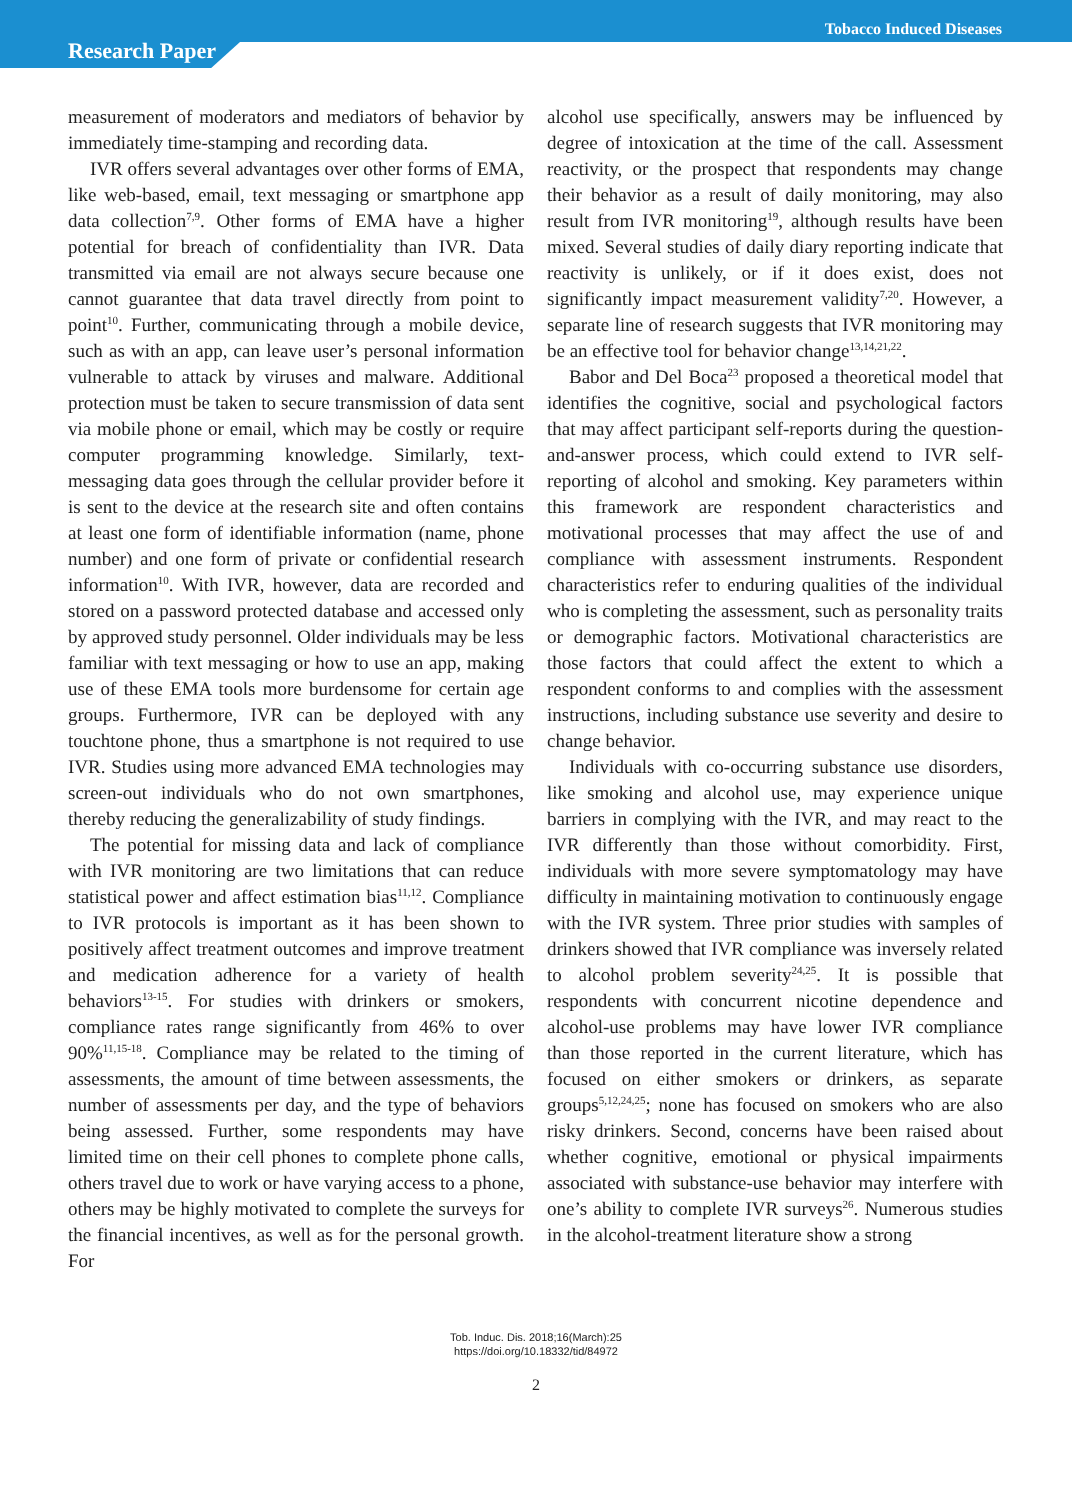Tobacco Induced Diseases
Research Paper
measurement of moderators and mediators of behavior by immediately time-stamping and recording data.
IVR offers several advantages over other forms of EMA, like web-based, email, text messaging or smartphone app data collection<sup>7,9</sup>. Other forms of EMA have a higher potential for breach of confidentiality than IVR. Data transmitted via email are not always secure because one cannot guarantee that data travel directly from point to point<sup>10</sup>. Further, communicating through a mobile device, such as with an app, can leave user’s personal information vulnerable to attack by viruses and malware. Additional protection must be taken to secure transmission of data sent via mobile phone or email, which may be costly or require computer programming knowledge. Similarly, text-messaging data goes through the cellular provider before it is sent to the device at the research site and often contains at least one form of identifiable information (name, phone number) and one form of private or confidential research information<sup>10</sup>. With IVR, however, data are recorded and stored on a password protected database and accessed only by approved study personnel. Older individuals may be less familiar with text messaging or how to use an app, making use of these EMA tools more burdensome for certain age groups. Furthermore, IVR can be deployed with any touchtone phone, thus a smartphone is not required to use IVR. Studies using more advanced EMA technologies may screen-out individuals who do not own smartphones, thereby reducing the generalizability of study findings.
The potential for missing data and lack of compliance with IVR monitoring are two limitations that can reduce statistical power and affect estimation bias<sup>11,12</sup>. Compliance to IVR protocols is important as it has been shown to positively affect treatment outcomes and improve treatment and medication adherence for a variety of health behaviors<sup>13-15</sup>. For studies with drinkers or smokers, compliance rates range significantly from 46% to over 90%<sup>11,15-18</sup>. Compliance may be related to the timing of assessments, the amount of time between assessments, the number of assessments per day, and the type of behaviors being assessed. Further, some respondents may have limited time on their cell phones to complete phone calls, others travel due to work or have varying access to a phone, others may be highly motivated to complete the surveys for the financial incentives, as well as for the personal growth. For
alcohol use specifically, answers may be influenced by degree of intoxication at the time of the call. Assessment reactivity, or the prospect that respondents may change their behavior as a result of daily monitoring, may also result from IVR monitoring<sup>19</sup>, although results have been mixed. Several studies of daily diary reporting indicate that reactivity is unlikely, or if it does exist, does not significantly impact measurement validity<sup>7,20</sup>. However, a separate line of research suggests that IVR monitoring may be an effective tool for behavior change<sup>13,14,21,22</sup>.
Babor and Del Boca<sup>23</sup> proposed a theoretical model that identifies the cognitive, social and psychological factors that may affect participant self-reports during the question-and-answer process, which could extend to IVR self-reporting of alcohol and smoking. Key parameters within this framework are respondent characteristics and motivational processes that may affect the use of and compliance with assessment instruments. Respondent characteristics refer to enduring qualities of the individual who is completing the assessment, such as personality traits or demographic factors. Motivational characteristics are those factors that could affect the extent to which a respondent conforms to and complies with the assessment instructions, including substance use severity and desire to change behavior.
Individuals with co-occurring substance use disorders, like smoking and alcohol use, may experience unique barriers in complying with the IVR, and may react to the IVR differently than those without comorbidity. First, individuals with more severe symptomatology may have difficulty in maintaining motivation to continuously engage with the IVR system. Three prior studies with samples of drinkers showed that IVR compliance was inversely related to alcohol problem severity<sup>24,25</sup>. It is possible that respondents with concurrent nicotine dependence and alcohol-use problems may have lower IVR compliance than those reported in the current literature, which has focused on either smokers or drinkers, as separate groups<sup>5,12,24,25</sup>; none has focused on smokers who are also risky drinkers. Second, concerns have been raised about whether cognitive, emotional or physical impairments associated with substance-use behavior may interfere with one’s ability to complete IVR surveys<sup>26</sup>. Numerous studies in the alcohol-treatment literature show a strong
Tob. Induc. Dis. 2018;16(March):25
https://doi.org/10.18332/tid/84972
2